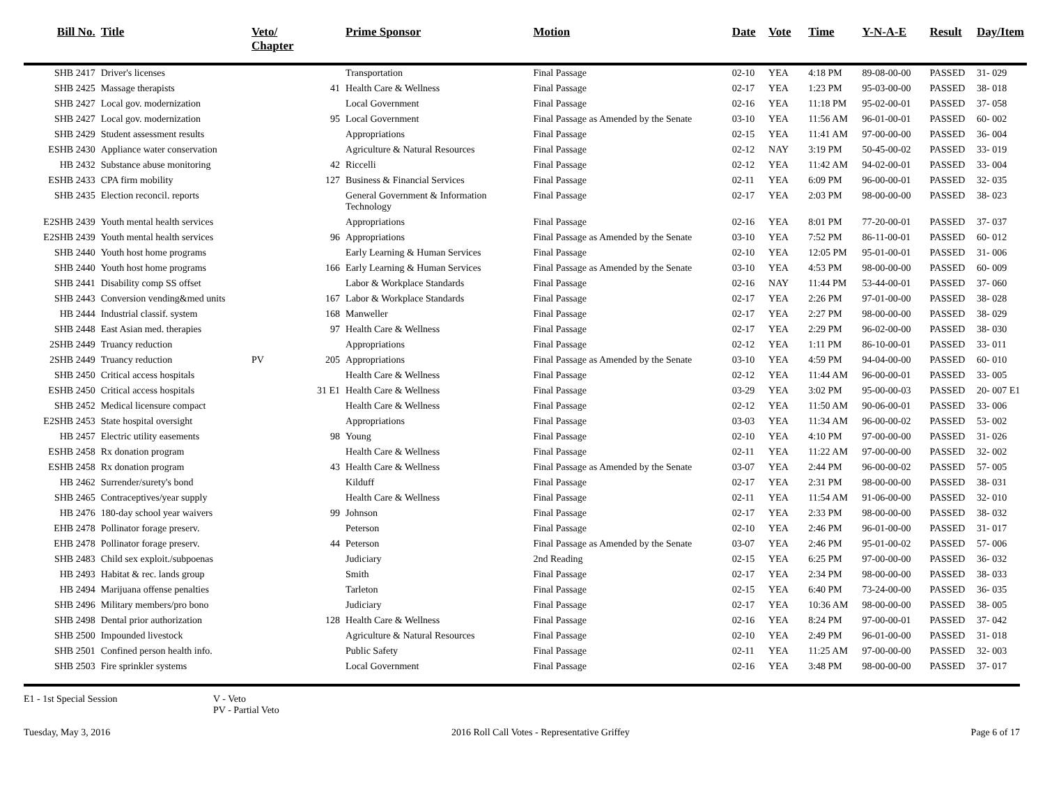| Bill No. | Title | Veto/ Chapter | | Prime Sponsor | Motion | Date | Vote | Time | Y-N-A-E | Result | Day/Item |
| --- | --- | --- | --- | --- | --- | --- | --- | --- | --- | --- | --- |
| SHB 2417 | Driver's licenses | | | Transportation | Final Passage | 02-10 | YEA | 4:18 PM | 89-08-00-00 | PASSED | 31- 029 |
| SHB 2425 | Massage therapists | | 41 | Health Care & Wellness | Final Passage | 02-17 | YEA | 1:23 PM | 95-03-00-00 | PASSED | 38- 018 |
| SHB 2427 | Local gov. modernization | | | Local Government | Final Passage | 02-16 | YEA | 11:18 PM | 95-02-00-01 | PASSED | 37- 058 |
| SHB 2427 | Local gov. modernization | | 95 | Local Government | Final Passage as Amended by the Senate | 03-10 | YEA | 11:56 AM | 96-01-00-01 | PASSED | 60- 002 |
| SHB 2429 | Student assessment results | | | Appropriations | Final Passage | 02-15 | YEA | 11:41 AM | 97-00-00-00 | PASSED | 36- 004 |
| ESHB 2430 | Appliance water conservation | | | Agriculture & Natural Resources | Final Passage | 02-12 | NAY | 3:19 PM | 50-45-00-02 | PASSED | 33- 019 |
| HB 2432 | Substance abuse monitoring | | 42 | Riccelli | Final Passage | 02-12 | YEA | 11:42 AM | 94-02-00-01 | PASSED | 33- 004 |
| ESHB 2433 | CPA firm mobility | | 127 | Business & Financial Services | Final Passage | 02-11 | YEA | 6:09 PM | 96-00-00-01 | PASSED | 32- 035 |
| SHB 2435 | Election reconcil. reports | | | General Government & Information Technology | Final Passage | 02-17 | YEA | 2:03 PM | 98-00-00-00 | PASSED | 38- 023 |
| E2SHB 2439 | Youth mental health services | | | Appropriations | Final Passage | 02-16 | YEA | 8:01 PM | 77-20-00-01 | PASSED | 37- 037 |
| E2SHB 2439 | Youth mental health services | | 96 | Appropriations | Final Passage as Amended by the Senate | 03-10 | YEA | 7:52 PM | 86-11-00-01 | PASSED | 60- 012 |
| SHB 2440 | Youth host home programs | | | Early Learning & Human Services | Final Passage | 02-10 | YEA | 12:05 PM | 95-01-00-01 | PASSED | 31- 006 |
| SHB 2440 | Youth host home programs | | 166 | Early Learning & Human Services | Final Passage as Amended by the Senate | 03-10 | YEA | 4:53 PM | 98-00-00-00 | PASSED | 60- 009 |
| SHB 2441 | Disability comp SS offset | | | Labor & Workplace Standards | Final Passage | 02-16 | NAY | 11:44 PM | 53-44-00-01 | PASSED | 37- 060 |
| SHB 2443 | Conversion vending&med units | | 167 | Labor & Workplace Standards | Final Passage | 02-17 | YEA | 2:26 PM | 97-01-00-00 | PASSED | 38- 028 |
| HB 2444 | Industrial classif. system | | 168 | Manweller | Final Passage | 02-17 | YEA | 2:27 PM | 98-00-00-00 | PASSED | 38- 029 |
| SHB 2448 | East Asian med. therapies | | 97 | Health Care & Wellness | Final Passage | 02-17 | YEA | 2:29 PM | 96-02-00-00 | PASSED | 38- 030 |
| 2SHB 2449 | Truancy reduction | | | Appropriations | Final Passage | 02-12 | YEA | 1:11 PM | 86-10-00-01 | PASSED | 33- 011 |
| 2SHB 2449 | Truancy reduction | PV | 205 | Appropriations | Final Passage as Amended by the Senate | 03-10 | YEA | 4:59 PM | 94-04-00-00 | PASSED | 60- 010 |
| SHB 2450 | Critical access hospitals | | | Health Care & Wellness | Final Passage | 02-12 | YEA | 11:44 AM | 96-00-00-01 | PASSED | 33- 005 |
| ESHB 2450 | Critical access hospitals | | 31 E1 | Health Care & Wellness | Final Passage | 03-29 | YEA | 3:02 PM | 95-00-00-03 | PASSED | 20- 007 E1 |
| SHB 2452 | Medical licensure compact | | | Health Care & Wellness | Final Passage | 02-12 | YEA | 11:50 AM | 90-06-00-01 | PASSED | 33- 006 |
| E2SHB 2453 | State hospital oversight | | | Appropriations | Final Passage | 03-03 | YEA | 11:34 AM | 96-00-00-02 | PASSED | 53- 002 |
| HB 2457 | Electric utility easements | | 98 | Young | Final Passage | 02-10 | YEA | 4:10 PM | 97-00-00-00 | PASSED | 31- 026 |
| ESHB 2458 | Rx donation program | | | Health Care & Wellness | Final Passage | 02-11 | YEA | 11:22 AM | 97-00-00-00 | PASSED | 32- 002 |
| ESHB 2458 | Rx donation program | | 43 | Health Care & Wellness | Final Passage as Amended by the Senate | 03-07 | YEA | 2:44 PM | 96-00-00-02 | PASSED | 57- 005 |
| HB 2462 | Surrender/surety's bond | | | Kilduff | Final Passage | 02-17 | YEA | 2:31 PM | 98-00-00-00 | PASSED | 38- 031 |
| SHB 2465 | Contraceptives/year supply | | | Health Care & Wellness | Final Passage | 02-11 | YEA | 11:54 AM | 91-06-00-00 | PASSED | 32- 010 |
| HB 2476 | 180-day school year waivers | | 99 | Johnson | Final Passage | 02-17 | YEA | 2:33 PM | 98-00-00-00 | PASSED | 38- 032 |
| EHB 2478 | Pollinator forage preserv. | | | Peterson | Final Passage | 02-10 | YEA | 2:46 PM | 96-01-00-00 | PASSED | 31- 017 |
| EHB 2478 | Pollinator forage preserv. | | 44 | Peterson | Final Passage as Amended by the Senate | 03-07 | YEA | 2:46 PM | 95-01-00-02 | PASSED | 57- 006 |
| SHB 2483 | Child sex exploit./subpoenas | | | Judiciary | 2nd Reading | 02-15 | YEA | 6:25 PM | 97-00-00-00 | PASSED | 36- 032 |
| HB 2493 | Habitat & rec. lands group | | | Smith | Final Passage | 02-17 | YEA | 2:34 PM | 98-00-00-00 | PASSED | 38- 033 |
| HB 2494 | Marijuana offense penalties | | | Tarleton | Final Passage | 02-15 | YEA | 6:40 PM | 73-24-00-00 | PASSED | 36- 035 |
| SHB 2496 | Military members/pro bono | | | Judiciary | Final Passage | 02-17 | YEA | 10:36 AM | 98-00-00-00 | PASSED | 38- 005 |
| SHB 2498 | Dental prior authorization | | 128 | Health Care & Wellness | Final Passage | 02-16 | YEA | 8:24 PM | 97-00-00-01 | PASSED | 37- 042 |
| SHB 2500 | Impounded livestock | | | Agriculture & Natural Resources | Final Passage | 02-10 | YEA | 2:49 PM | 96-01-00-00 | PASSED | 31- 018 |
| SHB 2501 | Confined person health info. | | | Public Safety | Final Passage | 02-11 | YEA | 11:25 AM | 97-00-00-00 | PASSED | 32- 003 |
| SHB 2503 | Fire sprinkler systems | | | Local Government | Final Passage | 02-16 | YEA | 3:48 PM | 98-00-00-00 | PASSED | 37- 017 |
E1 - 1st Special Session V - Veto
PV - Partial Veto
Tuesday, May 3, 2016 2016 Roll Call Votes - Representative Griffey Page 6 of 17